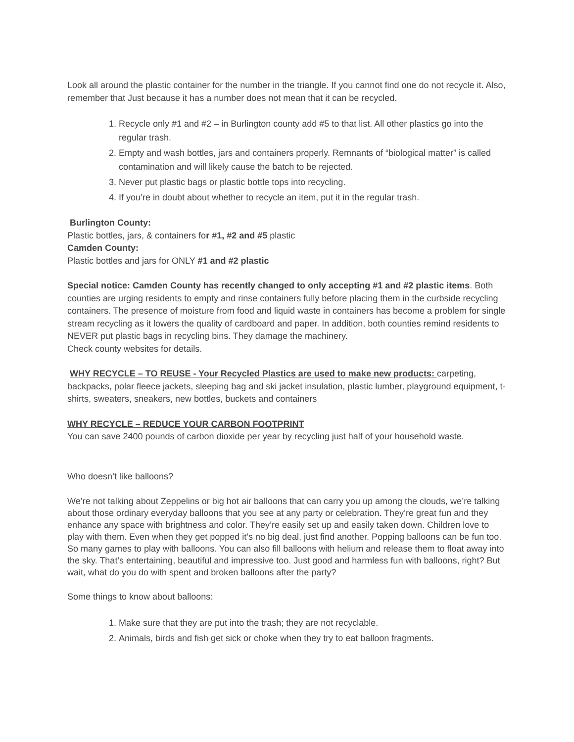Look all around the plastic container for the number in the triangle. If you cannot find one do not recycle it. Also, remember that Just because it has a number does not mean that it can be recycled.
1. Recycle only #1 and #2 – in Burlington county add #5 to that list. All other plastics go into the regular trash.
2. Empty and wash bottles, jars and containers properly. Remnants of “biological matter” is called contamination and will likely cause the batch to be rejected.
3. Never put plastic bags or plastic bottle tops into recycling.
4. If you’re in doubt about whether to recycle an item, put it in the regular trash.
Burlington County:
Plastic bottles, jars, & containers for #1, #2 and #5 plastic
Camden County:
Plastic bottles and jars for ONLY #1 and #2 plastic
Special notice: Camden County has recently changed to only accepting #1 and #2 plastic items. Both counties are urging residents to empty and rinse containers fully before placing them in the curbside recycling containers. The presence of moisture from food and liquid waste in containers has become a problem for single stream recycling as it lowers the quality of cardboard and paper. In addition, both counties remind residents to NEVER put plastic bags in recycling bins. They damage the machinery.
Check county websites for details.
WHY RECYCLE – TO REUSE - Your Recycled Plastics are used to make new products: carpeting, backpacks, polar fleece jackets, sleeping bag and ski jacket insulation, plastic lumber, playground equipment, t-shirts, sweaters, sneakers, new bottles, buckets and containers
WHY RECYCLE – REDUCE YOUR CARBON FOOTPRINT
You can save 2400 pounds of carbon dioxide per year by recycling just half of your household waste.
Who doesn’t like balloons?
We’re not talking about Zeppelins or big hot air balloons that can carry you up among the clouds, we’re talking about those ordinary everyday balloons that you see at any party or celebration. They’re great fun and they enhance any space with brightness and color. They’re easily set up and easily taken down. Children love to play with them. Even when they get popped it’s no big deal, just find another. Popping balloons can be fun too. So many games to play with balloons. You can also fill balloons with helium and release them to float away into the sky. That’s entertaining, beautiful and impressive too. Just good and harmless fun with balloons, right? But wait, what do you do with spent and broken balloons after the party?
Some things to know about balloons:
1. Make sure that they are put into the trash; they are not recyclable.
2. Animals, birds and fish get sick or choke when they try to eat balloon fragments.